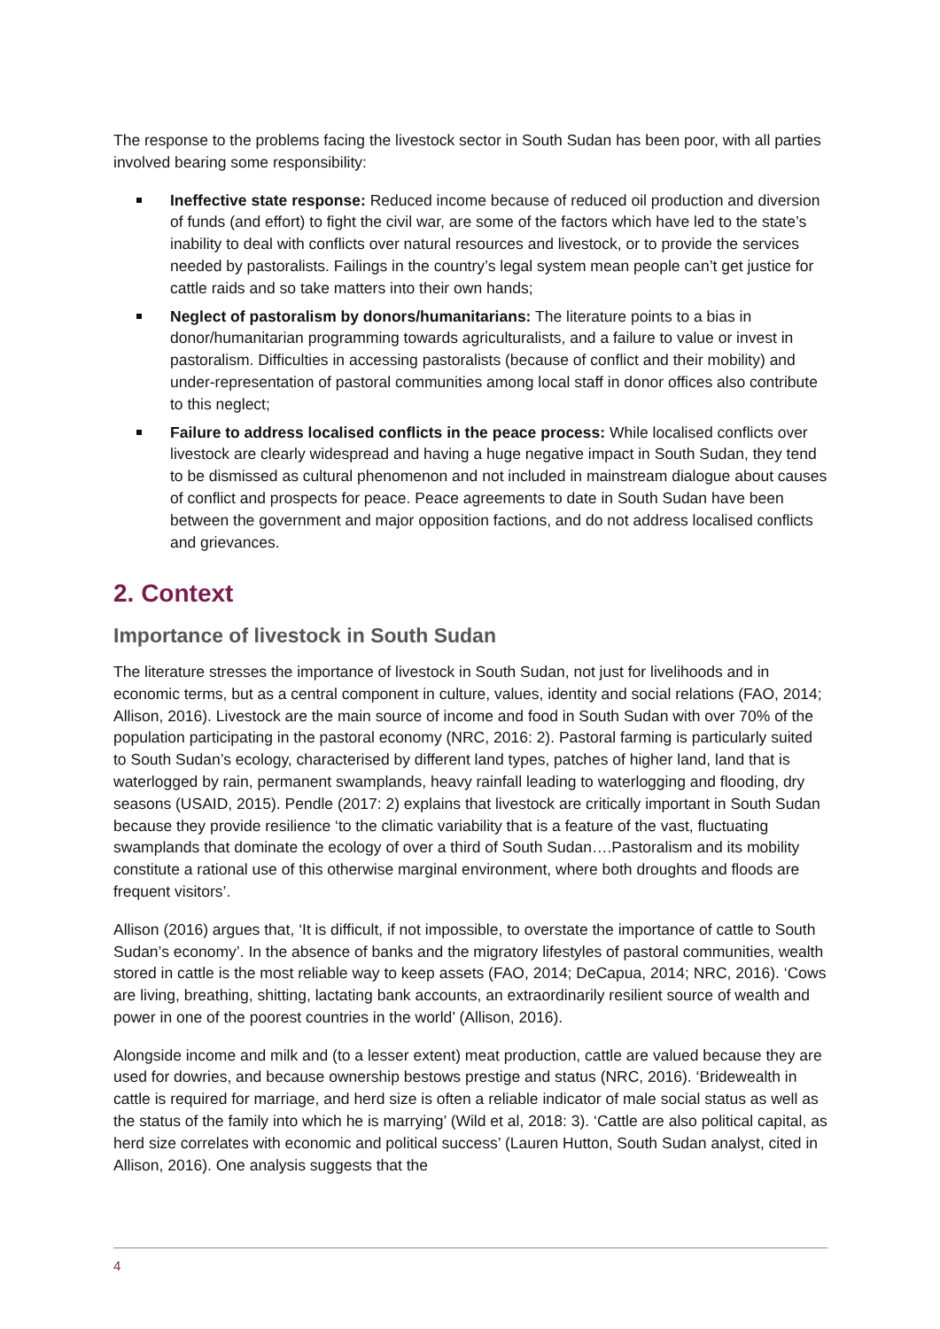The response to the problems facing the livestock sector in South Sudan has been poor, with all parties involved bearing some responsibility:
Ineffective state response: Reduced income because of reduced oil production and diversion of funds (and effort) to fight the civil war, are some of the factors which have led to the state’s inability to deal with conflicts over natural resources and livestock, or to provide the services needed by pastoralists. Failings in the country’s legal system mean people can’t get justice for cattle raids and so take matters into their own hands;
Neglect of pastoralism by donors/humanitarians: The literature points to a bias in donor/humanitarian programming towards agriculturalists, and a failure to value or invest in pastoralism. Difficulties in accessing pastoralists (because of conflict and their mobility) and under-representation of pastoral communities among local staff in donor offices also contribute to this neglect;
Failure to address localised conflicts in the peace process: While localised conflicts over livestock are clearly widespread and having a huge negative impact in South Sudan, they tend to be dismissed as cultural phenomenon and not included in mainstream dialogue about causes of conflict and prospects for peace. Peace agreements to date in South Sudan have been between the government and major opposition factions, and do not address localised conflicts and grievances.
2. Context
Importance of livestock in South Sudan
The literature stresses the importance of livestock in South Sudan, not just for livelihoods and in economic terms, but as a central component in culture, values, identity and social relations (FAO, 2014; Allison, 2016). Livestock are the main source of income and food in South Sudan with over 70% of the population participating in the pastoral economy (NRC, 2016: 2). Pastoral farming is particularly suited to South Sudan’s ecology, characterised by different land types, patches of higher land, land that is waterlogged by rain, permanent swamplands, heavy rainfall leading to waterlogging and flooding, dry seasons (USAID, 2015). Pendle (2017: 2) explains that livestock are critically important in South Sudan because they provide resilience ‘to the climatic variability that is a feature of the vast, fluctuating swamplands that dominate the ecology of over a third of South Sudan….Pastoralism and its mobility constitute a rational use of this otherwise marginal environment, where both droughts and floods are frequent visitors’.
Allison (2016) argues that, ‘It is difficult, if not impossible, to overstate the importance of cattle to South Sudan’s economy’. In the absence of banks and the migratory lifestyles of pastoral communities, wealth stored in cattle is the most reliable way to keep assets (FAO, 2014; DeCapua, 2014; NRC, 2016). ‘Cows are living, breathing, shitting, lactating bank accounts, an extraordinarily resilient source of wealth and power in one of the poorest countries in the world’ (Allison, 2016).
Alongside income and milk and (to a lesser extent) meat production, cattle are valued because they are used for dowries, and because ownership bestows prestige and status (NRC, 2016). ‘Bridewealth in cattle is required for marriage, and herd size is often a reliable indicator of male social status as well as the status of the family into which he is marrying’ (Wild et al, 2018: 3). ‘Cattle are also political capital, as herd size correlates with economic and political success’ (Lauren Hutton, South Sudan analyst, cited in Allison, 2016). One analysis suggests that the
4